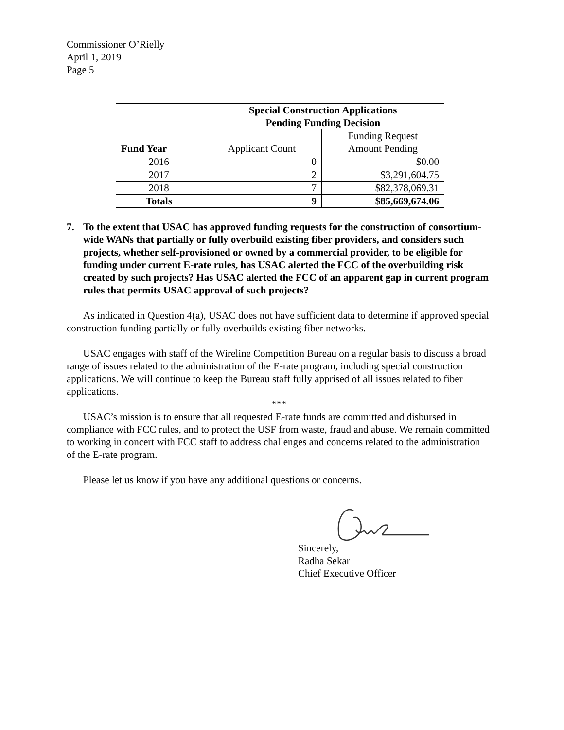Commissioner O’Rielly
April 1, 2019
Page 5
| | Special Construction Applications Pending Funding Decision | |
| --- | --- | --- |
| Fund Year | Applicant Count | Funding Request Amount Pending |
| 2016 | 0 | $0.00 |
| 2017 | 2 | $3,291,604.75 |
| 2018 | 7 | $82,378,069.31 |
| Totals | 9 | $85,669,674.06 |
7. To the extent that USAC has approved funding requests for the construction of consortium-wide WANs that partially or fully overbuild existing fiber providers, and considers such projects, whether self-provisioned or owned by a commercial provider, to be eligible for funding under current E-rate rules, has USAC alerted the FCC of the overbuilding risk created by such projects? Has USAC alerted the FCC of an apparent gap in current program rules that permits USAC approval of such projects?
As indicated in Question 4(a), USAC does not have sufficient data to determine if approved special construction funding partially or fully overbuilds existing fiber networks.
USAC engages with staff of the Wireline Competition Bureau on a regular basis to discuss a broad range of issues related to the administration of the E-rate program, including special construction applications. We will continue to keep the Bureau staff fully apprised of all issues related to fiber applications.
***
USAC’s mission is to ensure that all requested E-rate funds are committed and disbursed in compliance with FCC rules, and to protect the USF from waste, fraud and abuse. We remain committed to working in concert with FCC staff to address challenges and concerns related to the administration of the E-rate program.
Please let us know if you have any additional questions or concerns.
Sincerely,
Radha Sekar
Chief Executive Officer